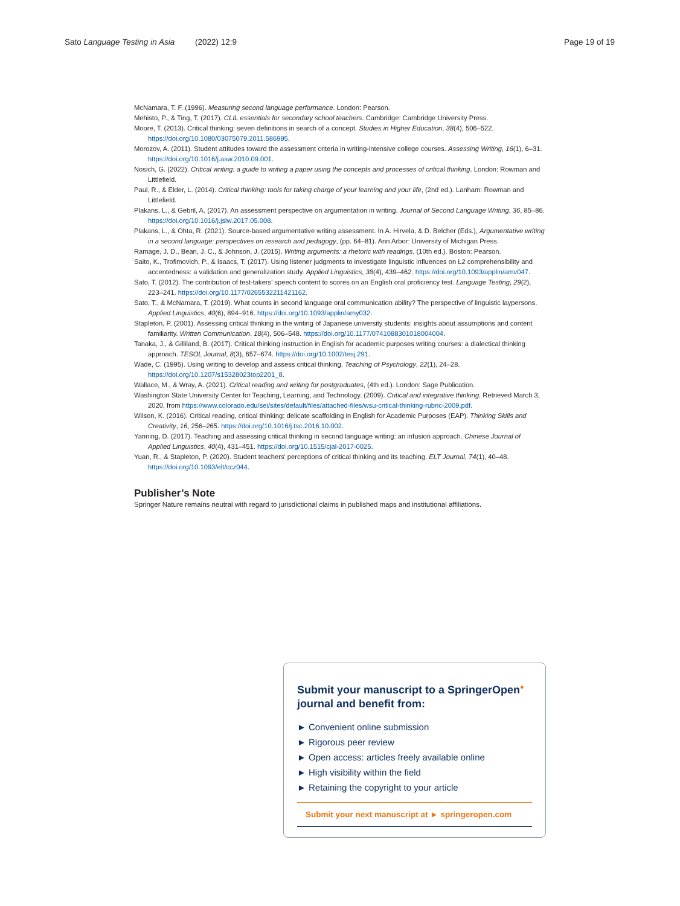Sato Language Testing in Asia (2022) 12:9 Page 19 of 19
McNamara, T. F. (1996). Measuring second language performance. London: Pearson.
Mehisto, P., & Ting, T. (2017). CLIL essentials for secondary school teachers. Cambridge: Cambridge University Press.
Moore, T. (2013). Critical thinking: seven definitions in search of a concept. Studies in Higher Education, 38(4), 506–522. https://doi.org/10.1080/03075079.2011.586995.
Morozov, A. (2011). Student attitudes toward the assessment criteria in writing-intensive college courses. Assessing Writing, 16(1), 6–31. https://doi.org/10.1016/j.asw.2010.09.001.
Nosich, G. (2022). Critical writing: a guide to writing a paper using the concepts and processes of critical thinking. London: Rowman and Littlefield.
Paul, R., & Elder, L. (2014). Critical thinking: tools for taking charge of your learning and your life, (2nd ed.). Lanham: Rowman and Littlefield.
Plakans, L., & Gebril, A. (2017). An assessment perspective on argumentation in writing. Journal of Second Language Writing, 36, 85–86. https://doi.org/10.1016/j.jslw.2017.05.008.
Plakans, L., & Ohta, R. (2021). Source-based argumentative writing assessment. In A. Hirvela, & D. Belcher (Eds.), Argumentative writing in a second language: perspectives on research and pedagogy, (pp. 64–81). Ann Arbor: University of Michigan Press.
Ramage, J. D., Bean, J. C., & Johnson, J. (2015). Writing arguments: a rhetoric with readings, (10th ed.). Boston: Pearson.
Saito, K., Trofimovich, P., & Isaacs, T. (2017). Using listener judgments to investigate linguistic influences on L2 comprehensibility and accentedness: a validation and generalization study. Applied Linguistics, 38(4), 439–462. https://doi.org/10.1093/applin/amv047.
Sato, T. (2012). The contribution of test-takers' speech content to scores on an English oral proficiency test. Language Testing, 29(2), 223–241. https://doi.org/10.1177/0265532211421162.
Sato, T., & McNamara, T. (2019). What counts in second language oral communication ability? The perspective of linguistic laypersons. Applied Linguistics, 40(6), 894–916. https://doi.org/10.1093/applin/amy032.
Stapleton, P. (2001). Assessing critical thinking in the writing of Japanese university students: insights about assumptions and content familiarity. Written Communication, 18(4), 506–548. https://doi.org/10.1177/0741088301018004004.
Tanaka, J., & Gilliland, B. (2017). Critical thinking instruction in English for academic purposes writing courses: a dialectical thinking approach. TESOL Journal, 8(3), 657–674. https://doi.org/10.1002/tesj.291.
Wade, C. (1995). Using writing to develop and assess critical thinking. Teaching of Psychology, 22(1), 24–28. https://doi.org/10.1207/s15328023top2201_8.
Wallace, M., & Wray, A. (2021). Critical reading and writing for postgraduates, (4th ed.). London: Sage Publication.
Washington State University Center for Teaching, Learning, and Technology. (2009). Critical and integrative thinking. Retrieved March 3, 2020, from https://www.colorado.edu/sei/sites/default/files/attached-files/wsu-critical-thinking-rubric-2009.pdf.
Wilson, K. (2016). Critical reading, critical thinking: delicate scaffolding in English for Academic Purposes (EAP). Thinking Skills and Creativity, 16, 256–265. https://doi.org/10.1016/j.tsc.2016.10.002.
Yanning, D. (2017). Teaching and assessing critical thinking in second language writing: an infusion approach. Chinese Journal of Applied Linguistics, 40(4), 431–451. https://doi.org/10.1515/cjal-2017-0025.
Yuan, R., & Stapleton, P. (2020). Student teachers' perceptions of critical thinking and its teaching. ELT Journal, 74(1), 40–48. https://doi.org/10.1093/elt/ccz044.
Publisher’s Note
Springer Nature remains neutral with regard to jurisdictional claims in published maps and institutional affiliations.
Submit your manuscript to a SpringerOpen<sup>●</sup> journal and benefit from:
► Convenient online submission
► Rigorous peer review
► Open access: articles freely available online
► High visibility within the field
► Retaining the copyright to your article
Submit your next manuscript at ► springeropen.com